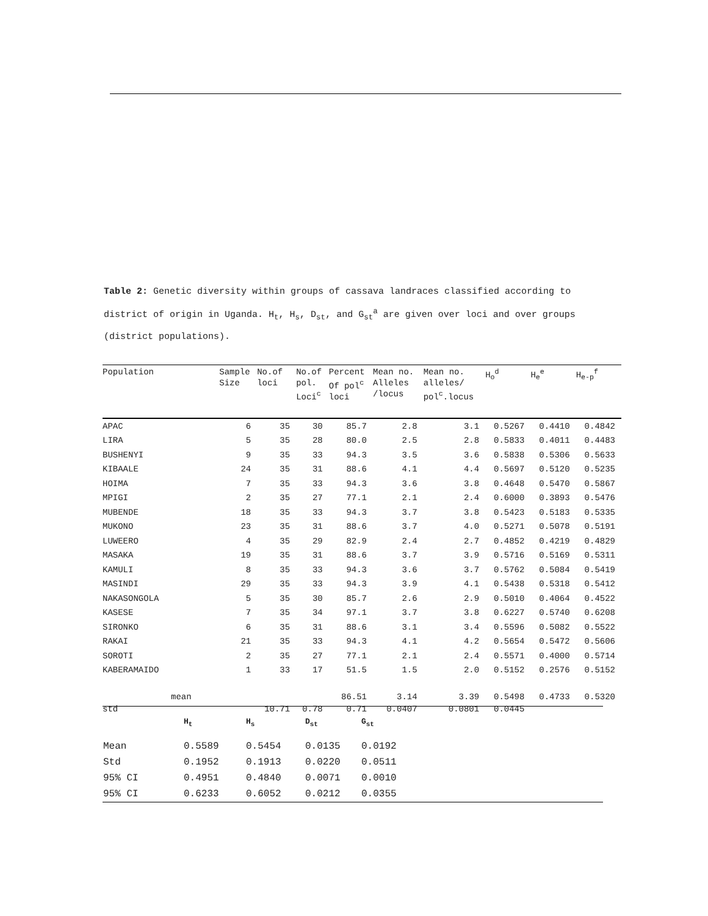Table 2: Genetic diversity within groups of cassava landraces classified according to district of origin in Uganda. H<sub>t</sub>, H<sub>s</sub>, D<sub>st</sub>, and G<sub>st</sub><sup>a</sup> are given over loci and over groups (district populations).
| Population | Sample Size | No.of loci | No.of pol. Loci<sup>c</sup> | Percent Of pol<sup>c</sup> loci | Mean no. Alleles /locus | Mean no. alleles/ pol<sup>c</sup>.locus | H<sub>o</sub><sup>d</sup> | H<sub>e</sub><sup>e</sup> | H<sub>e-p</sub><sup>f</sup> |
| --- | --- | --- | --- | --- | --- | --- | --- | --- | --- |
| APAC | 6 | 35 | 30 | 85.7 | 2.8 | 3.1 | 0.5267 | 0.4410 | 0.4842 |
| LIRA | 5 | 35 | 28 | 80.0 | 2.5 | 2.8 | 0.5833 | 0.4011 | 0.4483 |
| BUSHENYI | 9 | 35 | 33 | 94.3 | 3.5 | 3.6 | 0.5838 | 0.5306 | 0.5633 |
| KIBAALE | 24 | 35 | 31 | 88.6 | 4.1 | 4.4 | 0.5697 | 0.5120 | 0.5235 |
| HOIMA | 7 | 35 | 33 | 94.3 | 3.6 | 3.8 | 0.4648 | 0.5470 | 0.5867 |
| MPIGI | 2 | 35 | 27 | 77.1 | 2.1 | 2.4 | 0.6000 | 0.3893 | 0.5476 |
| MUBENDE | 18 | 35 | 33 | 94.3 | 3.7 | 3.8 | 0.5423 | 0.5183 | 0.5335 |
| MUKONO | 23 | 35 | 31 | 88.6 | 3.7 | 4.0 | 0.5271 | 0.5078 | 0.5191 |
| LUWEERO | 4 | 35 | 29 | 82.9 | 2.4 | 2.7 | 0.4852 | 0.4219 | 0.4829 |
| MASAKA | 19 | 35 | 31 | 88.6 | 3.7 | 3.9 | 0.5716 | 0.5169 | 0.5311 |
| KAMULI | 8 | 35 | 33 | 94.3 | 3.6 | 3.7 | 0.5762 | 0.5084 | 0.5419 |
| MASINDI | 29 | 35 | 33 | 94.3 | 3.9 | 4.1 | 0.5438 | 0.5318 | 0.5412 |
| NAKASONGOLA | 5 | 35 | 30 | 85.7 | 2.6 | 2.9 | 0.5010 | 0.4064 | 0.4522 |
| KASESE | 7 | 35 | 34 | 97.1 | 3.7 | 3.8 | 0.6227 | 0.5740 | 0.6208 |
| SIRONKO | 6 | 35 | 31 | 88.6 | 3.1 | 3.4 | 0.5596 | 0.5082 | 0.5522 |
| RAKAI | 21 | 35 | 33 | 94.3 | 4.1 | 4.2 | 0.5654 | 0.5472 | 0.5606 |
| SOROTI | 2 | 35 | 27 | 77.1 | 2.1 | 2.4 | 0.5571 | 0.4000 | 0.5714 |
| KABERAMAIDO | 1 | 33 | 17 | 51.5 | 1.5 | 2.0 | 0.5152 | 0.2576 | 0.5152 |
| mean | | | | 86.51 | 3.14 | 3.39 | 0.5498 | 0.4733 | 0.5320 |
| std | | 10.71 | 0.78 | 0.71 | 0.0407 | 0.0801 | 0.0445 | | |
| | H<sub>t</sub> | H<sub>s</sub> | D<sub>st</sub> | G<sub>st</sub> | |
| --- | --- | --- | --- | --- | --- |
| Mean | 0.5589 | 0.5454 | 0.0135 | 0.0192 | |
| Std | 0.1952 | 0.1913 | 0.0220 | 0.0511 | |
| 95% CI | 0.4951 | 0.4840 | 0.0071 | 0.0010 | |
| 95% CI | 0.6233 | 0.6052 | 0.0212 | 0.0355 | |